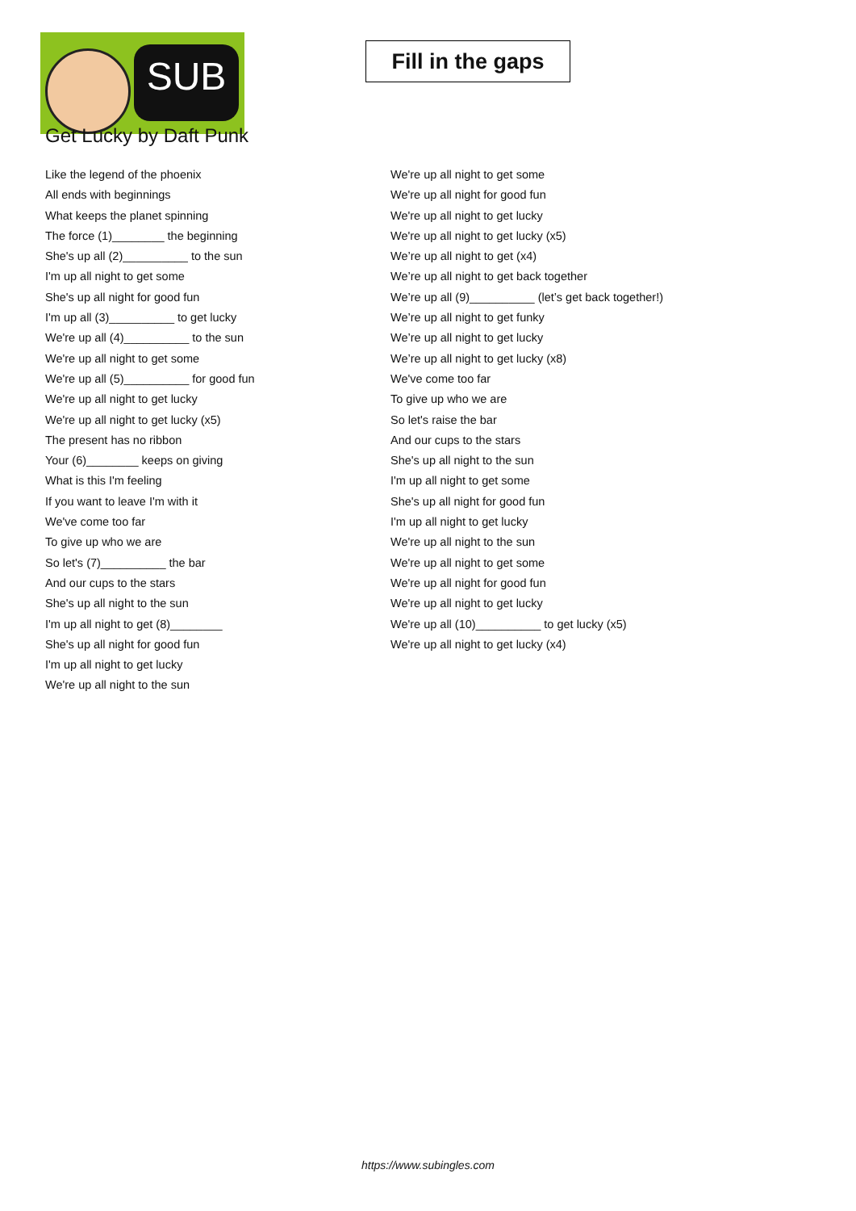SUB
Fill in the gaps
Get Lucky by Daft Punk
Like the legend of the phoenix
All ends with beginnings
What keeps the planet spinning
The force (1)________ the beginning
She's up all (2)__________ to the sun
I'm up all night to get some
She's up all night for good fun
I'm up all (3)__________ to get lucky
We're up all (4)__________ to the sun
We're up all night to get some
We're up all (5)__________ for good fun
We're up all night to get lucky
We're up all night to get lucky (x5)
The present has no ribbon
Your (6)________ keeps on giving
What is this I'm feeling
If you want to leave I'm with it
We've come too far
To give up who we are
So let's (7)__________ the bar
And our cups to the stars
She's up all night to the sun
I'm up all night to get (8)________
She's up all night for good fun
I'm up all night to get lucky
We're up all night to the sun
We're up all night to get some
We're up all night for good fun
We're up all night to get lucky
We're up all night to get lucky (x5)
We’re up all night to get (x4)
We’re up all night to get back together
We’re up all (9)__________ (let’s get back together!)
We’re up all night to get funky
We’re up all night to get lucky
We’re up all night to get lucky (x8)
We've come too far
To give up who we are
So let's raise the bar
And our cups to the stars
She's up all night to the sun
I'm up all night to get some
She's up all night for good fun
I'm up all night to get lucky
We're up all night to the sun
We're up all night to get some
We're up all night for good fun
We're up all night to get lucky
We're up all (10)__________ to get lucky (x5)
We're up all night to get lucky (x4)
https://www.subingles.com